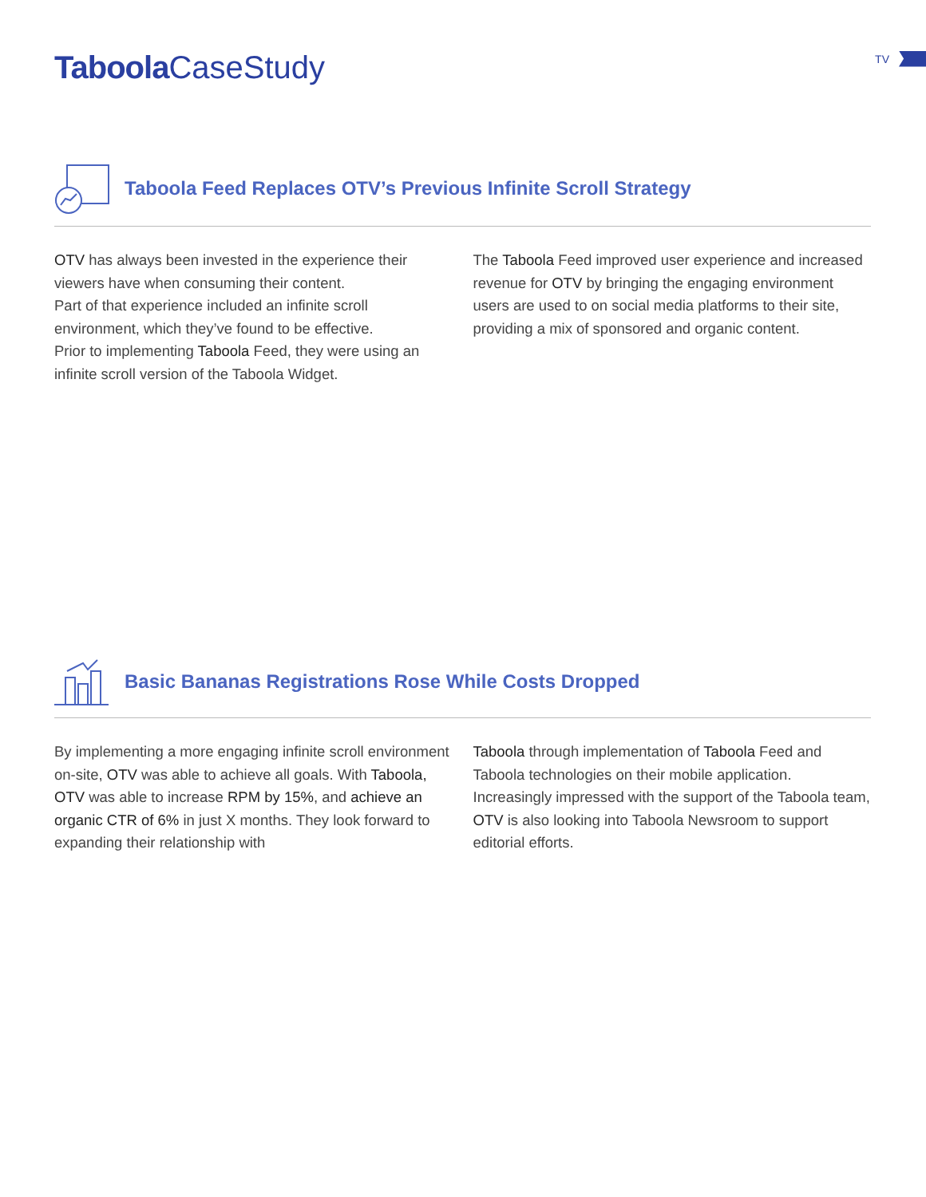Taboola CaseStudy
TV
Taboola Feed Replaces OTV’s Previous Infinite Scroll Strategy
OTV has always been invested in the experience their viewers have when consuming their content.
Part of that experience included an infinite scroll environment, which they’ve found to be effective.
Prior to implementing Taboola Feed, they were using an infinite scroll version of the Taboola Widget.
The Taboola Feed improved user experience and increased revenue for OTV by bringing the engaging environment users are used to on social media platforms to their site, providing a mix of sponsored and organic content.
Basic Bananas Registrations Rose While Costs Dropped
By implementing a more engaging infinite scroll environment on-site, OTV was able to achieve all goals. With Taboola, OTV was able to increase RPM by 15%, and achieve an organic CTR of 6% in just X months. They look forward to expanding their relationship with
Taboola through implementation of Taboola Feed and Taboola technologies on their mobile application. Increasingly impressed with the support of the Taboola team, OTV is also looking into Taboola Newsroom to support editorial efforts.